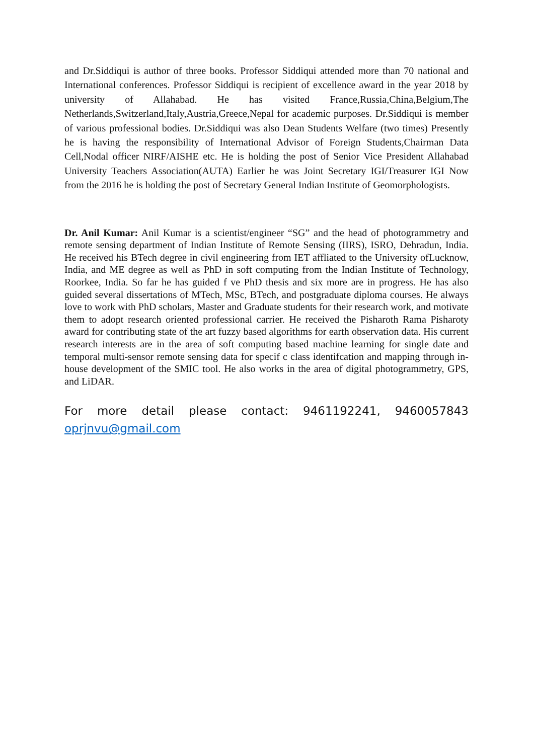and Dr.Siddiqui is author of three books. Professor Siddiqui attended more than 70 national and International conferences. Professor Siddiqui is recipient of excellence award in the year 2018 by university of Allahabad. He has visited France,Russia,China,Belgium,The Netherlands,Switzerland,Italy,Austria,Greece,Nepal for academic purposes. Dr.Siddiqui is member of various professional bodies. Dr.Siddiqui was also Dean Students Welfare (two times) Presently he is having the responsibility of International Advisor of Foreign Students,Chairman Data Cell,Nodal officer NIRF/AISHE etc. He is holding the post of Senior Vice President Allahabad University Teachers Association(AUTA) Earlier he was Joint Secretary IGI/Treasurer IGI Now from the 2016 he is holding the post of Secretary General Indian Institute of Geomorphologists.
Dr. Anil Kumar: Anil Kumar is a scientist/engineer “SG” and the head of photogrammetry and remote sensing department of Indian Institute of Remote Sensing (IIRS), ISRO, Dehradun, India. He received his BTech degree in civil engineering from IET affliated to the University ofLucknow, India, and ME degree as well as PhD in soft computing from the Indian Institute of Technology, Roorkee, India. So far he has guided f ve PhD thesis and six more are in progress. He has also guided several dissertations of MTech, MSc, BTech, and postgraduate diploma courses. He always love to work with PhD scholars, Master and Graduate students for their research work, and motivate them to adopt research oriented professional carrier. He received the Pisharoth Rama Pisharoty award for contributing state of the art fuzzy based algorithms for earth observation data. His current research interests are in the area of soft computing based machine learning for single date and temporal multi-sensor remote sensing data for specif c class identifcation and mapping through in-house development of the SMIC tool. He also works in the area of digital photogrammetry, GPS, and LiDAR.
For more detail please contact: 9461192241, 9460057843
oprjnvu@gmail.com